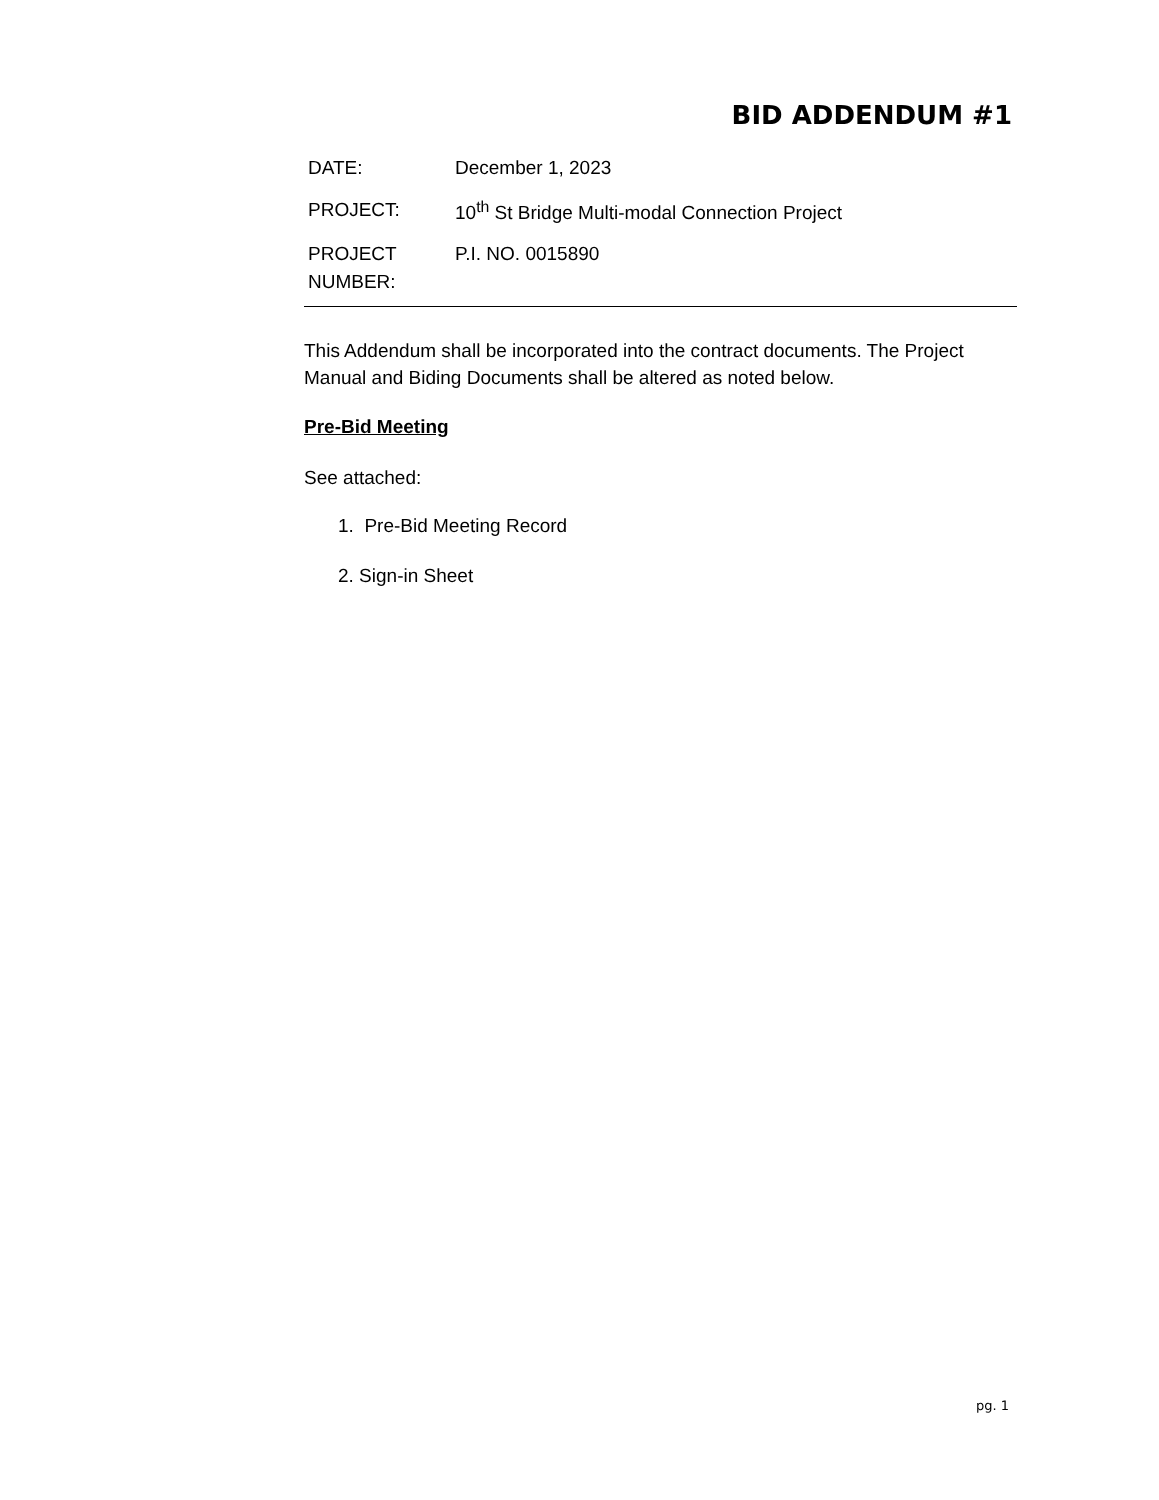BID ADDENDUM #1
| DATE: | December 1, 2023 |
| PROJECT: | 10<sup>th</sup> St Bridge Multi-modal Connection Project |
| PROJECT NUMBER: | P.I. NO. 0015890 |
This Addendum shall be incorporated into the contract documents. The Project Manual and Biding Documents shall be altered as noted below.
Pre-Bid Meeting
See attached:
1. Pre-Bid Meeting Record
2. Sign-in Sheet
pg. 1